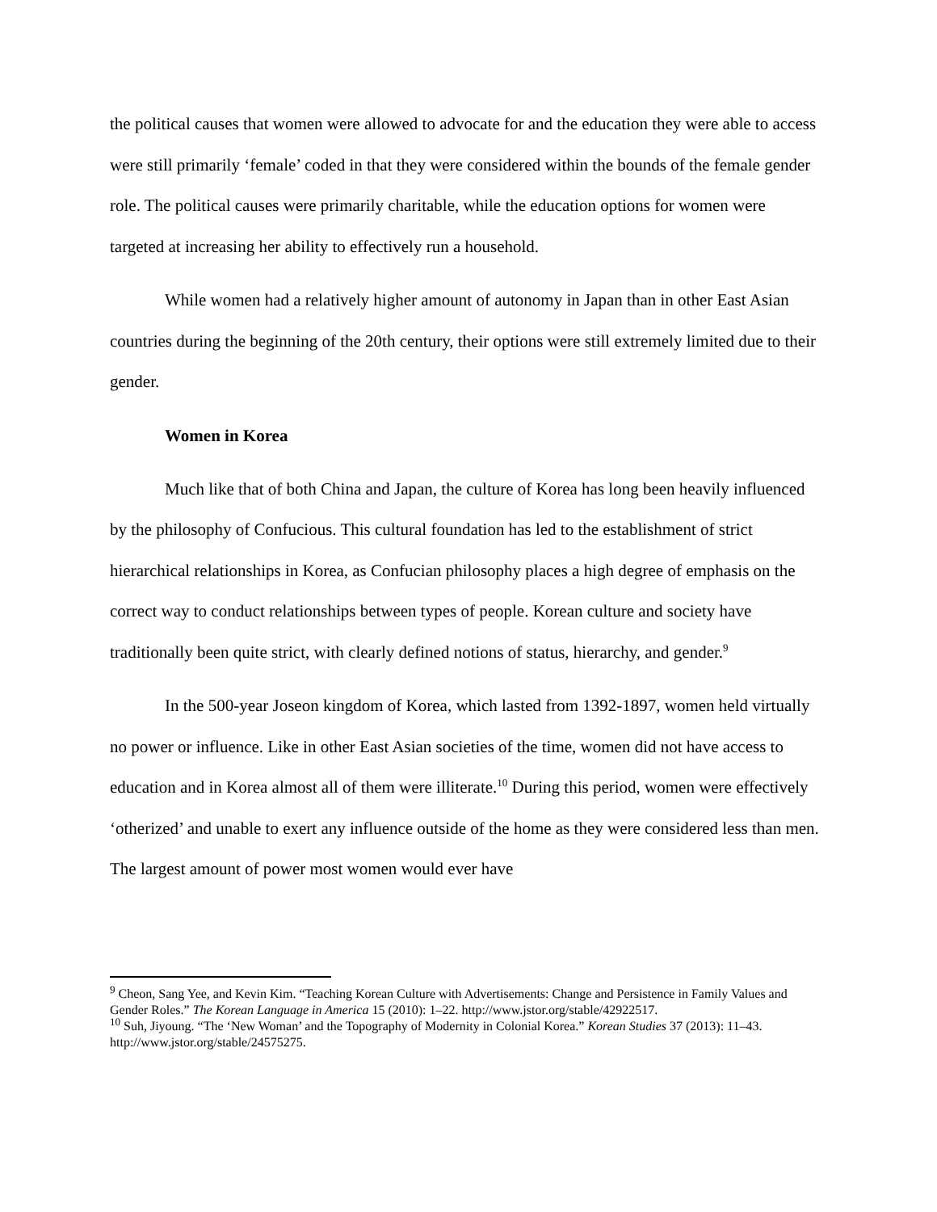the political causes that women were allowed to advocate for and the education they were able to access were still primarily ‘female’ coded in that they were considered within the bounds of the female gender role. The political causes were primarily charitable, while the education options for women were targeted at increasing her ability to effectively run a household.
While women had a relatively higher amount of autonomy in Japan than in other East Asian countries during the beginning of the 20th century, their options were still extremely limited due to their gender.
Women in Korea
Much like that of both China and Japan, the culture of Korea has long been heavily influenced by the philosophy of Confucious. This cultural foundation has led to the establishment of strict hierarchical relationships in Korea, as Confucian philosophy places a high degree of emphasis on the correct way to conduct relationships between types of people. Korean culture and society have traditionally been quite strict, with clearly defined notions of status, hierarchy, and gender.<sup>9</sup>
In the 500-year Joseon kingdom of Korea, which lasted from 1392-1897, women held virtually no power or influence. Like in other East Asian societies of the time, women did not have access to education and in Korea almost all of them were illiterate.<sup>10</sup> During this period, women were effectively ‘otherized’ and unable to exert any influence outside of the home as they were considered less than men. The largest amount of power most women would ever have
<sup>9</sup> Cheon, Sang Yee, and Kevin Kim. “Teaching Korean Culture with Advertisements: Change and Persistence in Family Values and Gender Roles.” The Korean Language in America 15 (2010): 1–22. http://www.jstor.org/stable/42922517.
<sup>10</sup> Suh, Jiyoung. “The ‘New Woman’ and the Topography of Modernity in Colonial Korea.” Korean Studies 37 (2013): 11–43. http://www.jstor.org/stable/24575275.